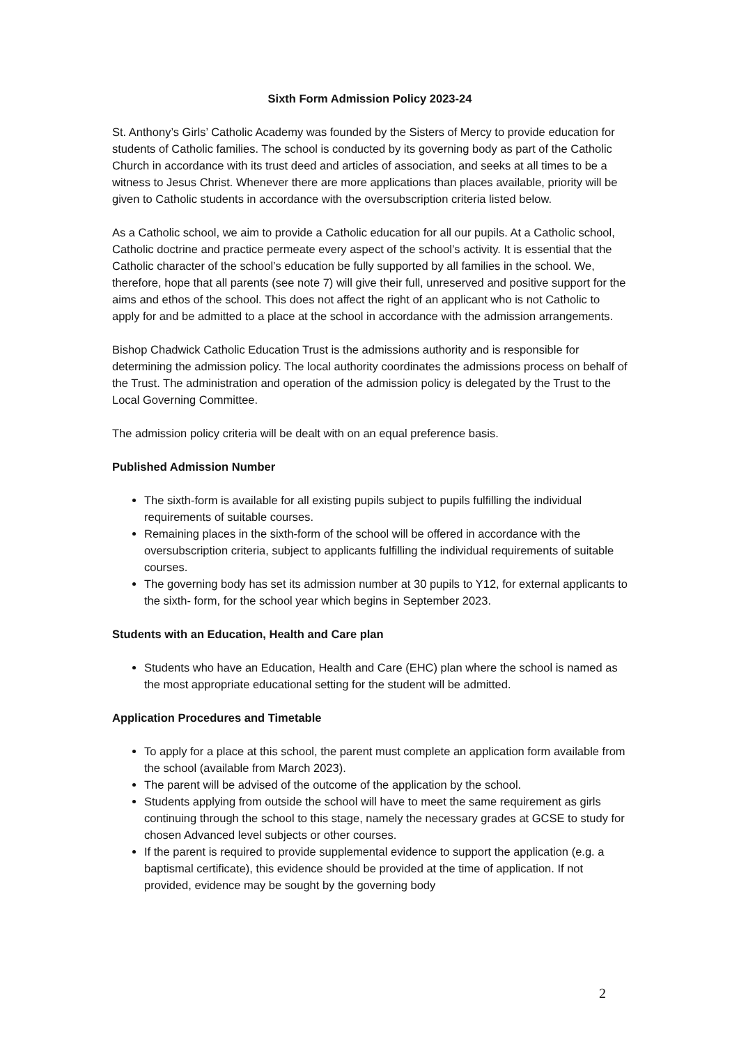Sixth Form Admission Policy 2023-24
St. Anthony’s Girls’ Catholic Academy was founded by the Sisters of Mercy to provide education for students of Catholic families. The school is conducted by its governing body as part of the Catholic Church in accordance with its trust deed and articles of association, and seeks at all times to be a witness to Jesus Christ. Whenever there are more applications than places available, priority will be given to Catholic students in accordance with the oversubscription criteria listed below.
As a Catholic school, we aim to provide a Catholic education for all our pupils. At a Catholic school, Catholic doctrine and practice permeate every aspect of the school’s activity. It is essential that the Catholic character of the school’s education be fully supported by all families in the school. We, therefore, hope that all parents (see note 7) will give their full, unreserved and positive support for the aims and ethos of the school. This does not affect the right of an applicant who is not Catholic to apply for and be admitted to a place at the school in accordance with the admission arrangements.
Bishop Chadwick Catholic Education Trust is the admissions authority and is responsible for determining the admission policy. The local authority coordinates the admissions process on behalf of the Trust. The administration and operation of the admission policy is delegated by the Trust to the Local Governing Committee.
The admission policy criteria will be dealt with on an equal preference basis.
Published Admission Number
The sixth-form is available for all existing pupils subject to pupils fulfilling the individual requirements of suitable courses.
Remaining places in the sixth-form of the school will be offered in accordance with the oversubscription criteria, subject to applicants fulfilling the individual requirements of suitable courses.
The governing body has set its admission number at 30 pupils to Y12, for external applicants to the sixth- form, for the school year which begins in September 2023.
Students with an Education, Health and Care plan
Students who have an Education, Health and Care (EHC) plan where the school is named as the most appropriate educational setting for the student will be admitted.
Application Procedures and Timetable
To apply for a place at this school, the parent must complete an application form available from the school (available from March 2023).
The parent will be advised of the outcome of the application by the school.
Students applying from outside the school will have to meet the same requirement as girls continuing through the school to this stage, namely the necessary grades at GCSE to study for chosen Advanced level subjects or other courses.
If the parent is required to provide supplemental evidence to support the application (e.g. a baptismal certificate), this evidence should be provided at the time of application. If not provided, evidence may be sought by the governing body
2